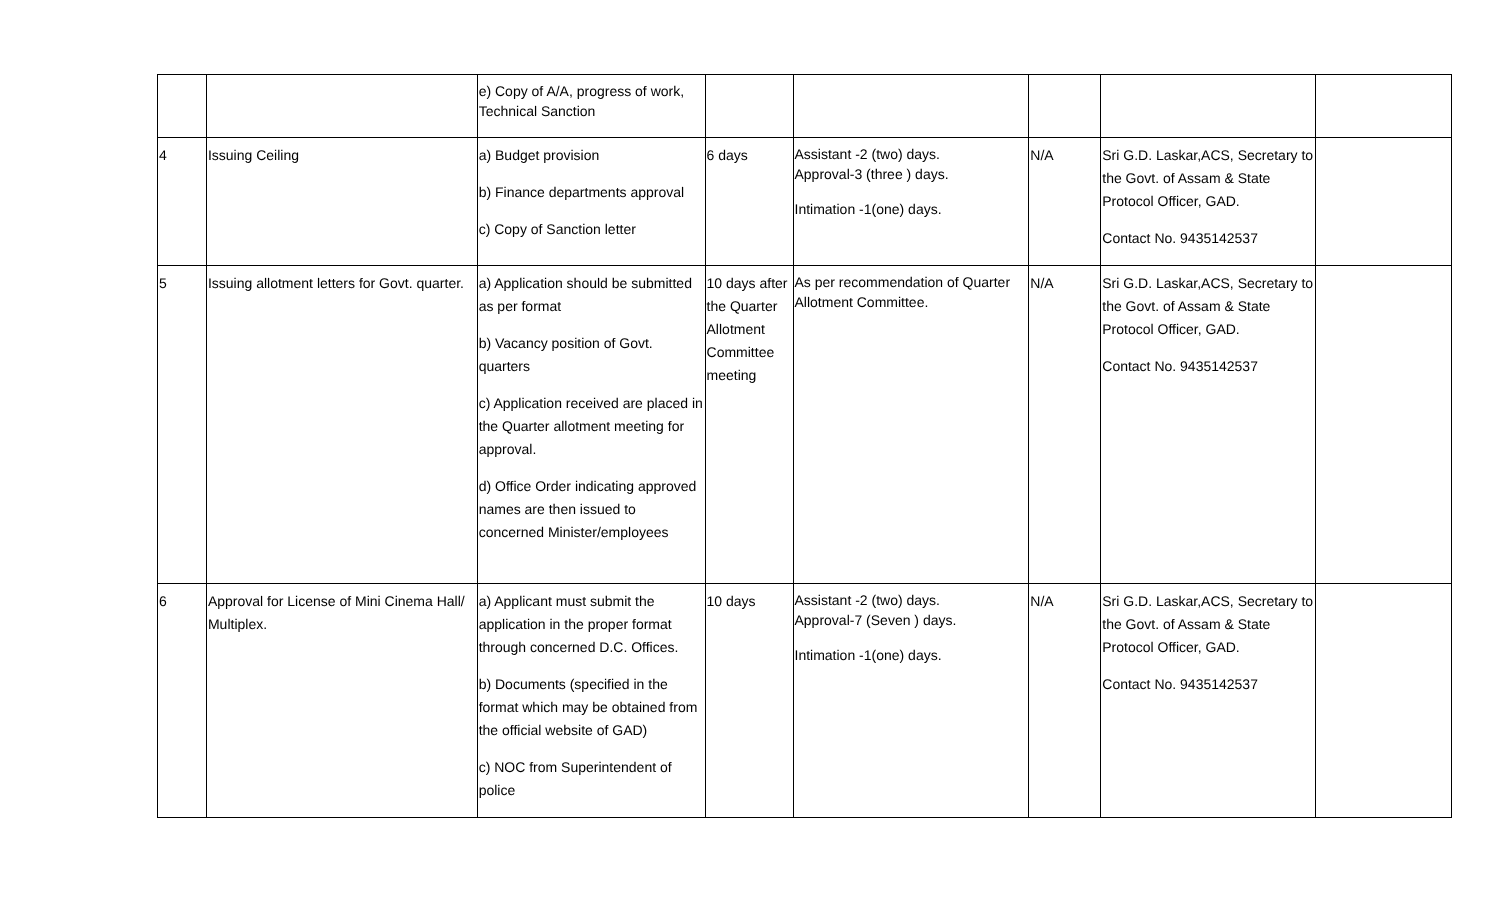| | | e) Copy of A/A, progress of work, Technical Sanction | | | | | |
| 4 | Issuing Ceiling | a) Budget provision b) Finance departments approval c) Copy of Sanction letter | 6 days | Assistant -2 (two) days. Approval-3 (three ) days. Intimation -1(one) days. | N/A | Sri G.D. Laskar,ACS, Secretary to the Govt. of Assam & State Protocol Officer, GAD. Contact No. 9435142537 | |
| 5 | Issuing allotment letters for Govt. quarter. | a) Application should be submitted as per format b) Vacancy position of Govt. quarters c) Application received are placed in the Quarter allotment meeting for approval. d) Office Order indicating approved names are then issued to concerned Minister/employees | 10 days after the Quarter Allotment Committee meeting | As per recommendation of Quarter Allotment Committee. | N/A | Sri G.D. Laskar,ACS, Secretary to the Govt. of Assam & State Protocol Officer, GAD. Contact No. 9435142537 | |
| 6 | Approval for License of Mini Cinema Hall/ Multiplex. | a) Applicant must submit the application in the proper format through concerned D.C. Offices. b) Documents (specified in the format which may be obtained from the official website of GAD) c) NOC from Superintendent of police | 10 days | Assistant -2 (two) days. Approval-7 (Seven ) days. Intimation -1(one) days. | N/A | Sri G.D. Laskar,ACS, Secretary to the Govt. of Assam & State Protocol Officer, GAD. Contact No. 9435142537 | |